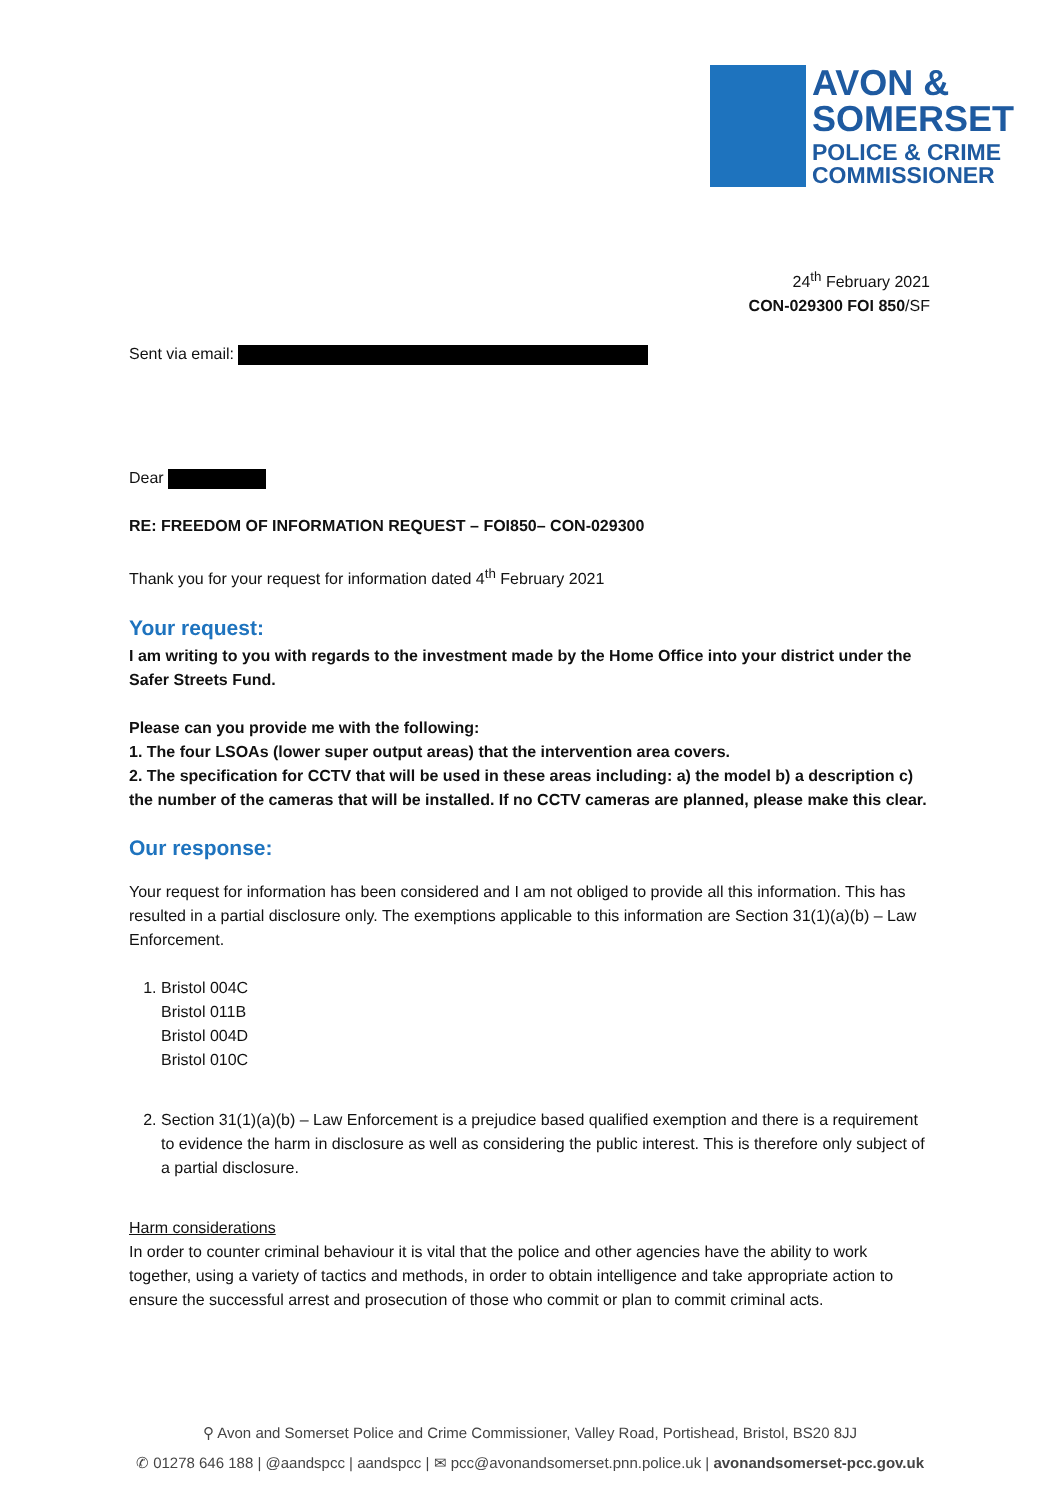AVON &
SOMERSET
POLICE & CRIME
COMMISSIONER
24<sup>th</sup> February 2021
CON-029300 FOI 850/SF
Sent via email:
Dear
RE: FREEDOM OF INFORMATION REQUEST – FOI850– CON-029300
Thank you for your request for information dated 4<sup>th</sup> February 2021
Your request:
I am writing to you with regards to the investment made by the Home Office into your district under the Safer Streets Fund.
Please can you provide me with the following:
1. The four LSOAs (lower super output areas) that the intervention area covers.
2. The specification for CCTV that will be used in these areas including: a) the model b) a description c) the number of the cameras that will be installed. If no CCTV cameras are planned, please make this clear.
Our response:
Your request for information has been considered and I am not obliged to provide all this information. This has resulted in a partial disclosure only. The exemptions applicable to this information are Section 31(1)(a)(b) – Law Enforcement.
1. Bristol 004C
Bristol 011B
Bristol 004D
Bristol 010C
2. Section 31(1)(a)(b) – Law Enforcement is a prejudice based qualified exemption and there is a requirement to evidence the harm in disclosure as well as considering the public interest. This is therefore only subject of a partial disclosure.
Harm considerations
In order to counter criminal behaviour it is vital that the police and other agencies have the ability to work together, using a variety of tactics and methods, in order to obtain intelligence and take appropriate action to ensure the successful arrest and prosecution of those who commit or plan to commit criminal acts.
⚲ Avon and Somerset Police and Crime Commissioner, Valley Road, Portishead, Bristol, BS20 8JJ
✆ 01278 646 188 | @aandspcc | aandspcc | ✉ pcc@avonandsomerset.pnn.police.uk | avonandsomerset-pcc.gov.uk